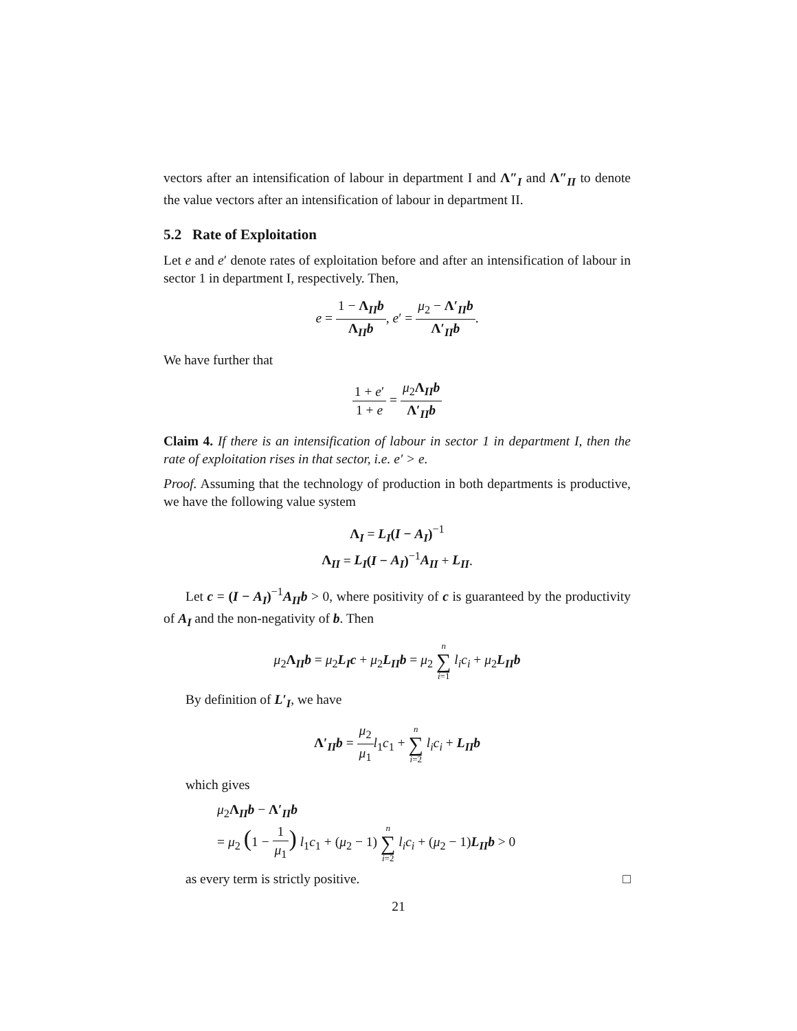vectors after an intensification of labour in department I and Λ″<sub>I</sub> and Λ″<sub>II</sub> to denote the value vectors after an intensification of labour in department II.
5.2 Rate of Exploitation
Let e and e′ denote rates of exploitation before and after an intensification of labour in sector 1 in department I, respectively. Then,
e = 1 − Λ<sub>II</sub>b Λ<sub>II</sub>b, e′ = μ<sub>2</sub> − Λ′<sub>II</sub>b Λ′<sub>II</sub>b.
We have further that
1 + e′ 1 + e = μ<sub>2</sub>Λ<sub>II</sub>b Λ′<sub>II</sub>b
Claim 4. If there is an intensification of labour in sector 1 in department I, then the rate of exploitation rises in that sector, i.e. e′ > e.
Proof. Assuming that the technology of production in both departments is productive, we have the following value system
Λ<sub>I</sub> = L<sub>I</sub>(I − A<sub>I</sub>)<sup>−1</sup>
Λ<sub>II</sub> = L<sub>I</sub>(I − A<sub>I</sub>)<sup>−1</sup>A<sub>II</sub> + L<sub>II</sub>.
Let c = (I − A<sub>I</sub>)<sup>−1</sup>A<sub>II</sub>b > 0, where positivity of c is guaranteed by the productivity of A<sub>I</sub> and the non-negativity of b. Then
μ<sub>2</sub>Λ<sub>II</sub>b = μ<sub>2</sub>L<sub>I</sub>c + μ<sub>2</sub>L<sub>II</sub>b = μ<sub>2</sub> n
∑
i=1 l<sub>i</sub>c<sub>i</sub> + μ<sub>2</sub>L<sub>II</sub>b
By definition of L′<sub>I</sub>, we have
Λ′<sub>II</sub>b = μ<sub>2</sub> μ<sub>1</sub> l<sub>1</sub>c<sub>1</sub> + n
∑
i=2 l<sub>i</sub>c<sub>i</sub> + L<sub>II</sub>b
which gives
μ<sub>2</sub>Λ<sub>II</sub>b − Λ′<sub>II</sub>b
= μ<sub>2</sub> (1 − 1 μ<sub>1</sub>) l<sub>1</sub>c<sub>1</sub> + (μ<sub>2</sub> − 1) n
∑
i=2 l<sub>i</sub>c<sub>i</sub> + (μ<sub>2</sub> − 1)L<sub>II</sub>b > 0
as every term is strictly positive. □
21